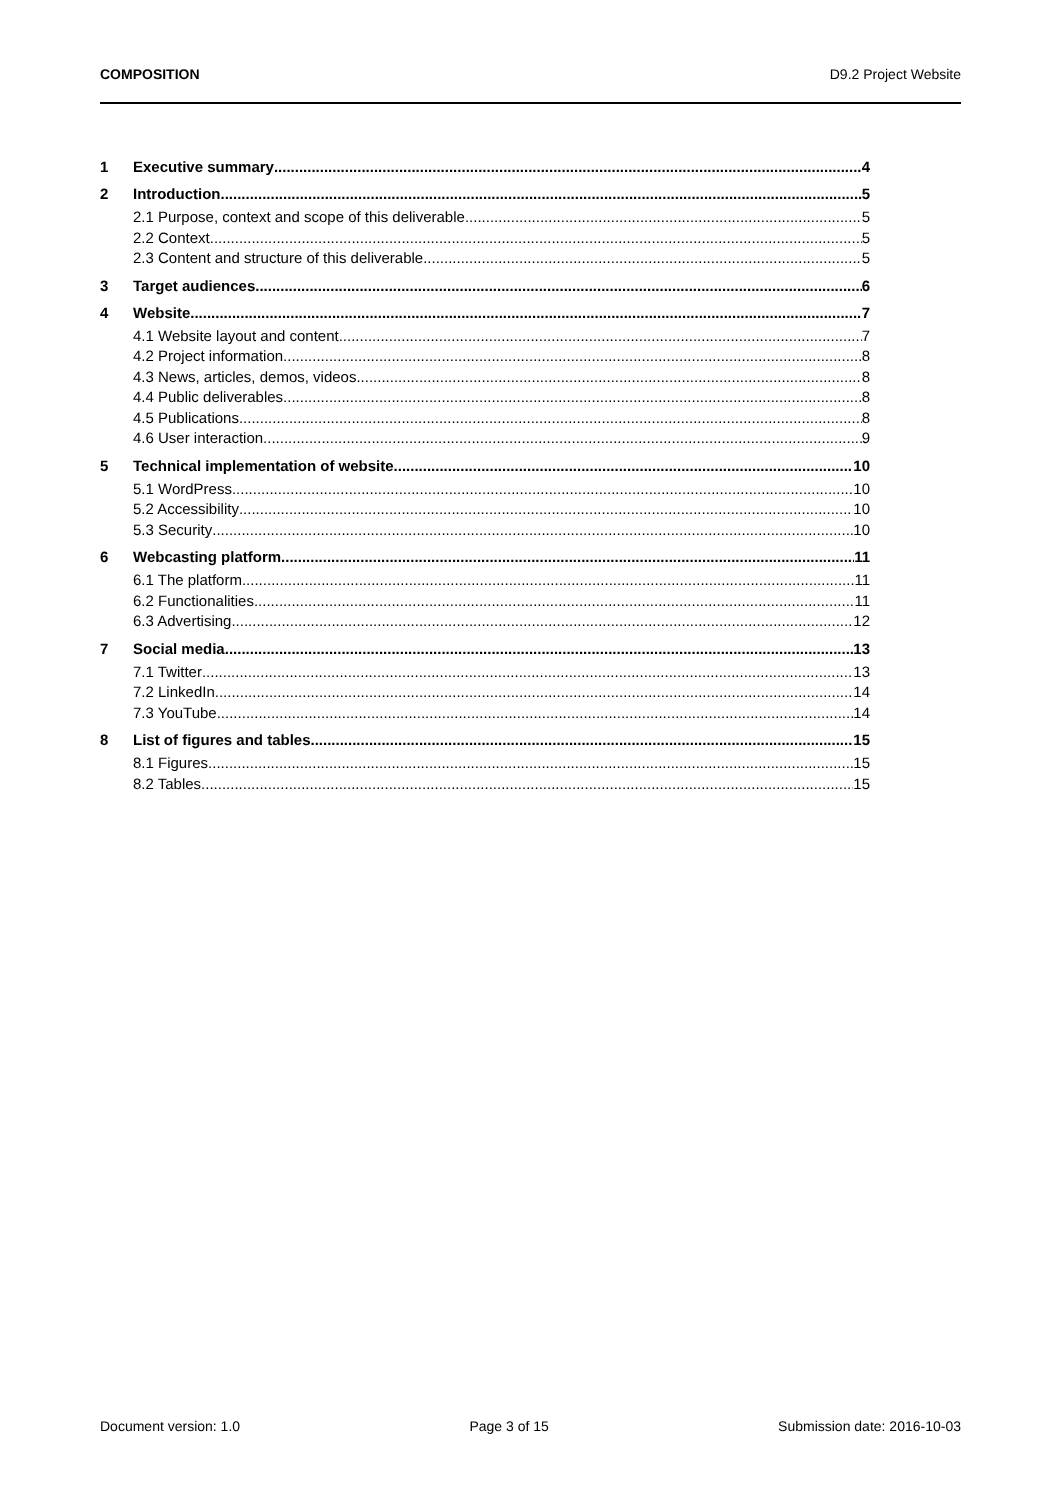COMPOSITION D9.2 Project Website
1 Executive summary 4
2 Introduction 5
2.1 Purpose, context and scope of this deliverable 5
2.2 Context 5
2.3 Content and structure of this deliverable 5
3 Target audiences 6
4 Website 7
4.1 Website layout and content 7
4.2 Project information 8
4.3 News, articles, demos, videos 8
4.4 Public deliverables 8
4.5 Publications 8
4.6 User interaction 9
5 Technical implementation of website 10
5.1 WordPress 10
5.2 Accessibility 10
5.3 Security 10
6 Webcasting platform 11
6.1 The platform 11
6.2 Functionalities 11
6.3 Advertising 12
7 Social media 13
7.1 Twitter 13
7.2 LinkedIn 14
7.3 YouTube 14
8 List of figures and tables 15
8.1 Figures 15
8.2 Tables 15
Document version: 1.0 Page 3 of 15 Submission date: 2016-10-03